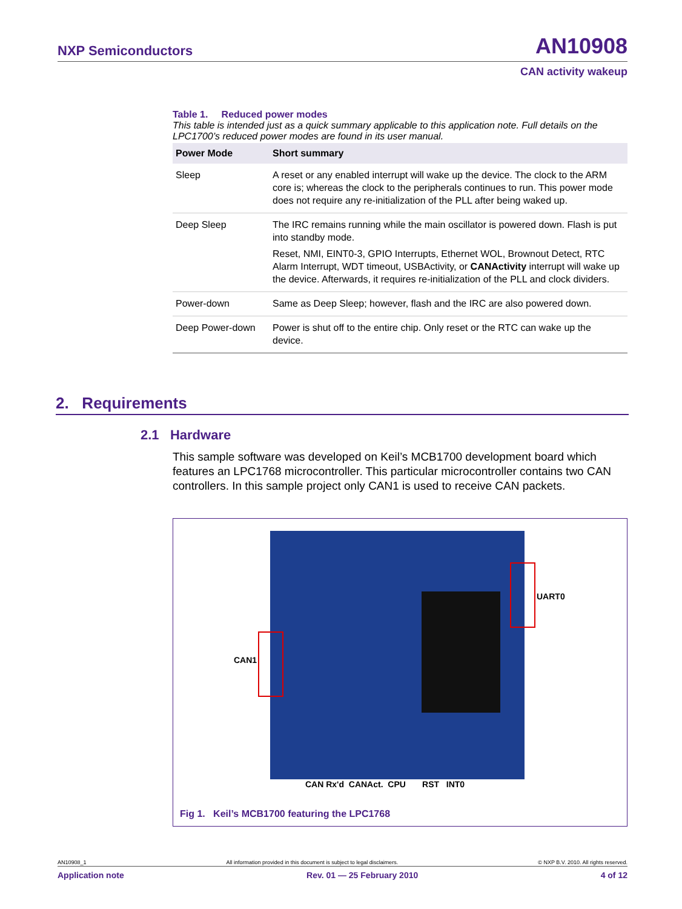NXP Semiconductors AN10908
CAN activity wakeup
Table 1. Reduced power modes
This table is intended just as a quick summary applicable to this application note. Full details on the LPC1700’s reduced power modes are found in its user manual.
| Power Mode | Short summary |
| --- | --- |
| Sleep | A reset or any enabled interrupt will wake up the device. The clock to the ARM core is; whereas the clock to the peripherals continues to run. This power mode does not require any re-initialization of the PLL after being waked up. |
| Deep Sleep | The IRC remains running while the main oscillator is powered down. Flash is put into standby mode. Reset, NMI, EINT0-3, GPIO Interrupts, Ethernet WOL, Brownout Detect, RTC Alarm Interrupt, WDT timeout, USBActivity, or CANActivity interrupt will wake up the device. Afterwards, it requires re-initialization of the PLL and clock dividers. |
| Power-down | Same as Deep Sleep; however, flash and the IRC are also powered down. |
| Deep Power-down | Power is shut off to the entire chip. Only reset or the RTC can wake up the device. |
2. Requirements
2.1 Hardware
This sample software was developed on Keil’s MCB1700 development board which features an LPC1768 microcontroller. This particular microcontroller contains two CAN controllers. In this sample project only CAN1 is used to receive CAN packets.
CAN1
UART0
CAN Rx'd CANAct. CPU RST INT0
Fig 1. Keil’s MCB1700 featuring the LPC1768
AN10908_1 All information provided in this document is subject to legal disclaimers. © NXP B.V. 2010. All rights reserved.
Application note Rev. 01 — 25 February 2010 4 of 12